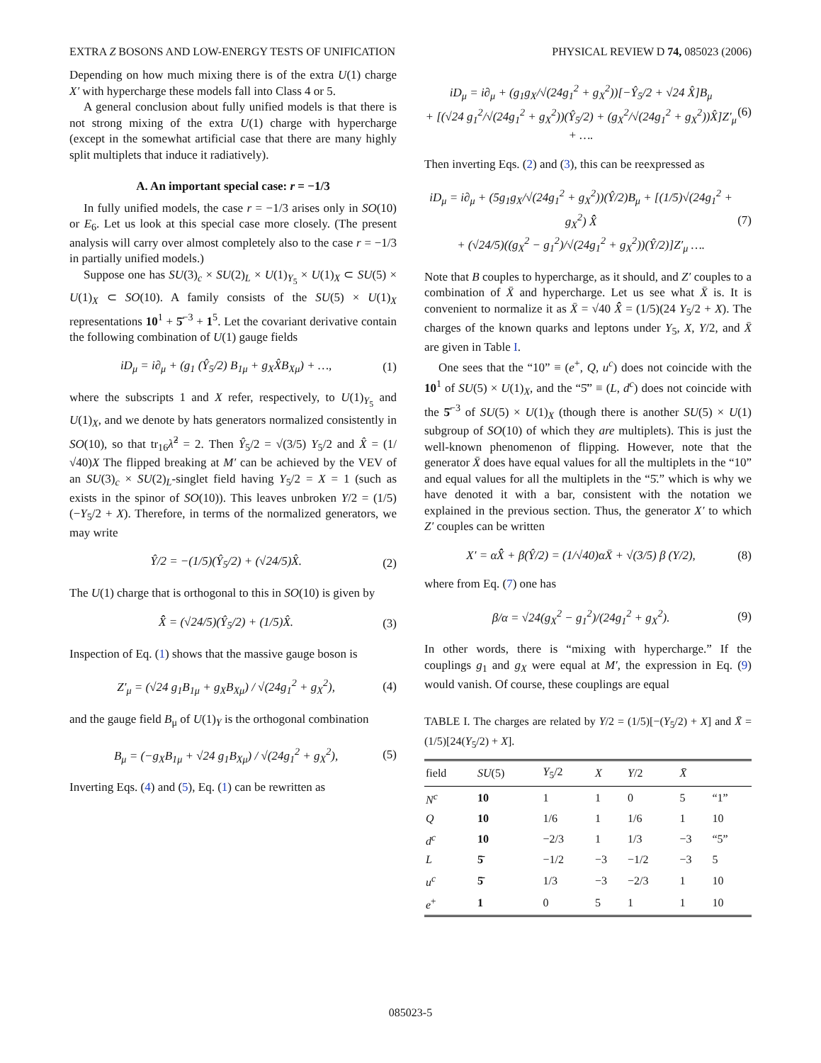EXTRA Z BOSONS AND LOW-ENERGY TESTS OF UNIFICATION PHYSICAL REVIEW D 74, 085023 (2006)
Depending on how much mixing there is of the extra U(1) charge X′ with hypercharge these models fall into Class 4 or 5.
A general conclusion about fully unified models is that there is not strong mixing of the extra U(1) charge with hypercharge (except in the somewhat artificial case that there are many highly split multiplets that induce it radiatively).
A. An important special case: r = −1/3
In fully unified models, the case r = −1/3 arises only in SO(10) or E<sub>6</sub>. Let us look at this special case more closely. (The present analysis will carry over almost completely also to the case r = −1/3 in partially unified models.)
Suppose one has SU(3)<sub>c</sub> × SU(2)<sub>L</sub> × U(1)<sub>Y<sub>5</sub></sub> × U(1)<sub>X</sub> ⊂ SU(5) × U(1)<sub>X</sub> ⊂ SO(10). A family consists of the SU(5) × U(1)<sub>X</sub> representations 10<sup>1</sup> + 5̄<sup>−3</sup> + 1<sup>5</sup>. Let the covariant derivative contain the following combination of U(1) gauge fields
iD<sub>μ</sub> = i∂<sub>μ</sub> + (g<sub>1</sub> (Ŷ<sub>5</sub>/2) B<sub>1μ</sub> + g<sub>X</sub>X̂B<sub>Xμ</sub>) + …, (1)
where the subscripts 1 and X refer, respectively, to U(1)<sub>Y<sub>5</sub></sub> and U(1)<sub>X</sub>, and we denote by hats generators normalized consistently in SO(10), so that tr<sub>16</sub>λ̂<sup>2</sup> = 2. Then Ŷ<sub>5</sub>/2 = √(3/5) Y<sub>5</sub>/2 and X̂ = (1/√40)X The flipped breaking at M′ can be achieved by the VEV of an SU(3)<sub>c</sub> × SU(2)<sub>L</sub>-singlet field having Y<sub>5</sub>/2 = X = 1 (such as exists in the spinor of SO(10)). This leaves unbroken Y/2 = (1/5)(−Y<sub>5</sub>/2 + X). Therefore, in terms of the normalized generators, we may write
Ŷ/2 = −(1/5)(Ŷ<sub>5</sub>/2) + (√24/5)X̂. (2)
The U(1) charge that is orthogonal to this in SO(10) is given by
X̂̂ = (√24/5)(Ŷ<sub>5</sub>/2) + (1/5)X̂. (3)
Inspection of Eq. (1) shows that the massive gauge boson is
Z′<sub>μ</sub> = (√24 g<sub>1</sub>B<sub>1μ</sub> + g<sub>X</sub>B<sub>Xμ</sub>) / √(24g<sub>1</sub><sup>2</sup> + g<sub>X</sub><sup>2</sup>), (4)
and the gauge field B<sub>μ</sub> of U(1)<sub>Y</sub> is the orthogonal combination
B<sub>μ</sub> = (−g<sub>X</sub>B<sub>1μ</sub> + √24 g<sub>1</sub>B<sub>Xμ</sub>) / √(24g<sub>1</sub><sup>2</sup> + g<sub>X</sub><sup>2</sup>), (5)
Inverting Eqs. (4) and (5), Eq. (1) can be rewritten as
iD<sub>μ</sub> = i∂<sub>μ</sub> + (g<sub>1</sub>g<sub>X</sub>/√(24g<sub>1</sub><sup>2</sup> + g<sub>X</sub><sup>2</sup>))[−Ŷ<sub>5</sub>/2 + √24 X̂]B<sub>μ</sub>
+ [(√24 g<sub>1</sub><sup>2</sup>/√(24g<sub>1</sub><sup>2</sup> + g<sub>X</sub><sup>2</sup>))(Ŷ<sub>5</sub>/2) + (g<sub>X</sub><sup>2</sup>/√(24g<sub>1</sub><sup>2</sup> + g<sub>X</sub><sup>2</sup>))X̂]Z′<sub>μ</sub> + …. (6)
Then inverting Eqs. (2) and (3), this can be reexpressed as
iD<sub>μ</sub> = i∂<sub>μ</sub> + (5g<sub>1</sub>g<sub>X</sub>/√(24g<sub>1</sub><sup>2</sup> + g<sub>X</sub><sup>2</sup>))(Ŷ/2)B<sub>μ</sub> + [(1/5)√(24g<sub>1</sub><sup>2</sup> + g<sub>X</sub><sup>2</sup>) X̂̂
+ (√24/5)((g<sub>X</sub><sup>2</sup> − g<sub>1</sub><sup>2</sup>)/√(24g<sub>1</sub><sup>2</sup> + g<sub>X</sub><sup>2</sup>))(Ŷ/2)]Z′<sub>μ</sub> …. (7)
Note that B couples to hypercharge, as it should, and Z′ couples to a combination of X̄ and hypercharge. Let us see what X̄ is. It is convenient to normalize it as X̄ = √40 X̂̂ = (1/5)(24 Y<sub>5</sub>/2 + X). The charges of the known quarks and leptons under Y<sub>5</sub>, X, Y/2, and X̄ are given in Table I.
One sees that the “10” ≡ (e<sup>+</sup>, Q, u<sup>c</sup>) does not coincide with the 10<sup>1</sup> of SU(5) × U(1)<sub>X</sub>, and the “5̄” ≡ (L, d<sup>c</sup>) does not coincide with the 5̄<sup>−3</sup> of SU(5) × U(1)<sub>X</sub> (though there is another SU(5) × U(1) subgroup of SO(10) of which they are multiplets). This is just the well-known phenomenon of flipping. However, note that the generator X̄ does have equal values for all the multiplets in the “10” and equal values for all the multiplets in the “5̄.” which is why we have denoted it with a bar, consistent with the notation we explained in the previous section. Thus, the generator X′ to which Z′ couples can be written
X′ = αX̂̂ + β(Ŷ/2) = (1/√40)αX̄ + √(3/5) β (Y/2), (8)
where from Eq. (7) one has
β/α = √24(g<sub>X</sub><sup>2</sup> − g<sub>1</sub><sup>2</sup>)/(24g<sub>1</sub><sup>2</sup> + g<sub>X</sub><sup>2</sup>). (9)
In other words, there is “mixing with hypercharge.” If the couplings g<sub>1</sub> and g<sub>X</sub> were equal at M′, the expression in Eq. (9) would vanish. Of course, these couplings are equal
TABLE I. The charges are related by Y/2 = (1/5)[−(Y<sub>5</sub>/2) + X] and X̄ = (1/5)[24(Y<sub>5</sub>/2) + X].
| field | SU (5) | Y<sub>5</sub>/2 | X | Y /2 | X̄ | |
| --- | --- | --- | --- | --- | --- | --- |
| N<sup>c</sup> | 10 | 1 | 1 | 0 | 5 | “1” |
| Q | 10 | 1/6 | 1 | 1/6 | 1 | 10 |
| d<sup>c</sup> | 10 | −2/3 | 1 | 1/3 | −3 | “5” |
| L | 5̄ | −1/2 | −3 | −1/2 | −3 | 5 |
| u<sup>c</sup> | 5̄ | 1/3 | −3 | −2/3 | 1 | 10 |
| e<sup>+</sup> | 1 | 0 | 5 | 1 | 1 | 10 |
085023-5